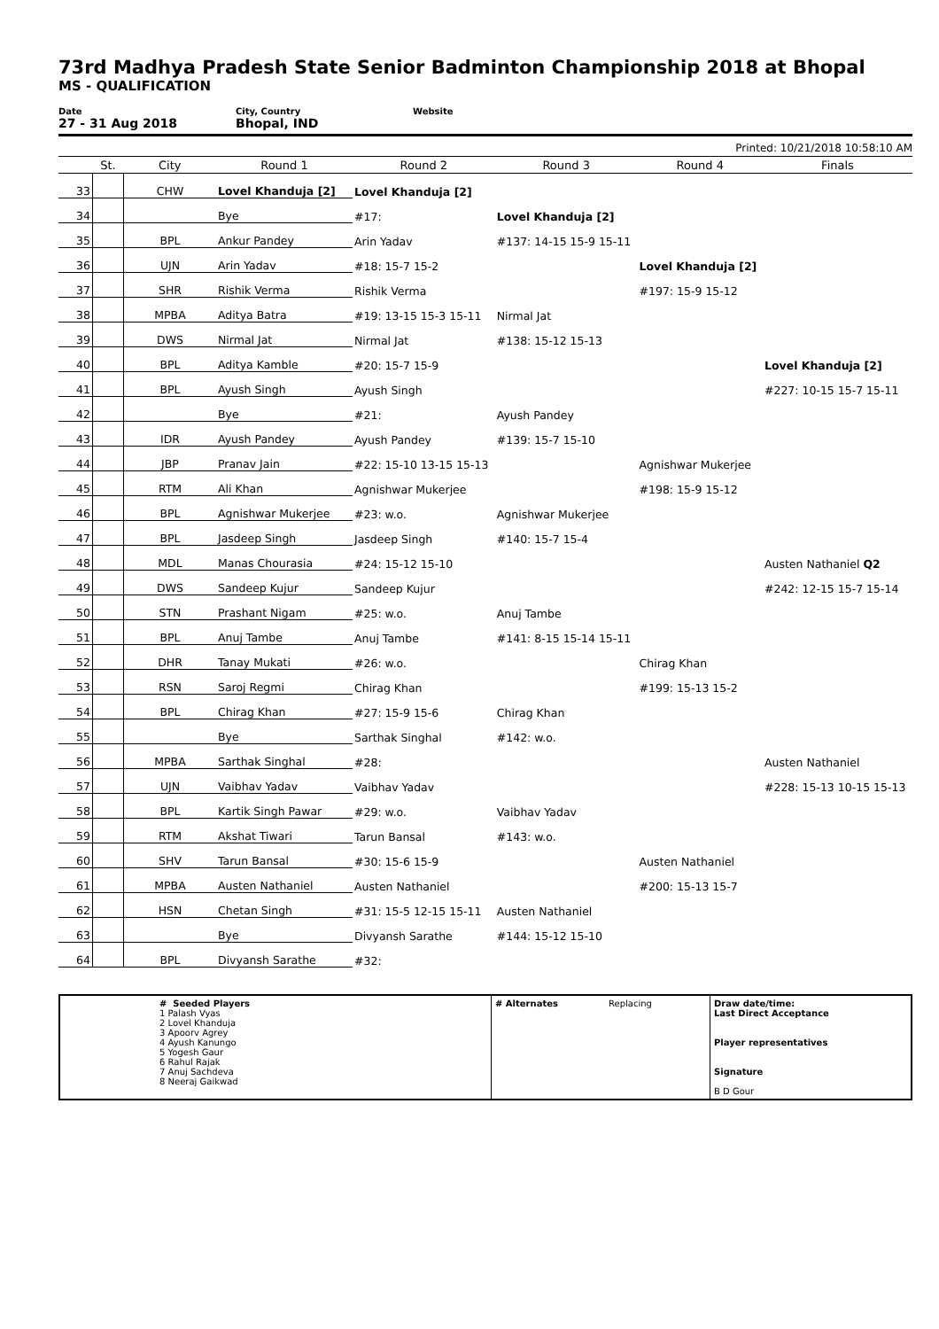73rd Madhya Pradesh State Senior Badminton Championship 2018 at Bhopal
MS - QUALIFICATION
Date
27 - 31 Aug 2018
City, Country
Bhopal, IND
Website
Printed: 10/21/2018 10:58:10 AM
| | St. | City | Round 1 | Round 2 | Round 3 | Round 4 | Finals |
| --- | --- | --- | --- | --- | --- | --- | --- |
| 33 | | CHW | Lovel Khanduja [2] | Lovel Khanduja [2] | | | |
| 34 | | | Bye | #17: | Lovel Khanduja [2] | | |
| 35 | | BPL | Ankur Pandey | Arin Yadav | #137: 14-15 15-9 15-11 | | |
| 36 | | UJN | Arin Yadav | #18: 15-7 15-2 | | Lovel Khanduja [2] | |
| 37 | | SHR | Rishik Verma | Rishik Verma | | #197: 15-9 15-12 | |
| 38 | | MPBA | Aditya Batra | #19: 13-15 15-3 15-11 | Nirmal Jat | | |
| 39 | | DWS | Nirmal Jat | Nirmal Jat | #138: 15-12 15-13 | | |
| 40 | | BPL | Aditya Kamble | #20: 15-7 15-9 | | | Lovel Khanduja [2] |
| 41 | | BPL | Ayush Singh | Ayush Singh | | | #227: 10-15 15-7 15-11 |
| 42 | | | Bye | #21: | Ayush Pandey | | |
| 43 | | IDR | Ayush Pandey | Ayush Pandey | #139: 15-7 15-10 | | |
| 44 | | JBP | Pranav Jain | #22: 15-10 13-15 15-13 | | Agnishwar Mukerjee | |
| 45 | | RTM | Ali Khan | Agnishwar Mukerjee | | #198: 15-9 15-12 | |
| 46 | | BPL | Agnishwar Mukerjee | #23: w.o. | Agnishwar Mukerjee | | |
| 47 | | BPL | Jasdeep Singh | Jasdeep Singh | #140: 15-7 15-4 | | |
| 48 | | MDL | Manas Chourasia | #24: 15-12 15-10 | | | Austen Nathaniel Q2 |
| 49 | | DWS | Sandeep Kujur | Sandeep Kujur | | | #242: 12-15 15-7 15-14 |
| 50 | | STN | Prashant Nigam | #25: w.o. | Anuj Tambe | | |
| 51 | | BPL | Anuj Tambe | Anuj Tambe | #141: 8-15 15-14 15-11 | | |
| 52 | | DHR | Tanay Mukati | #26: w.o. | | Chirag Khan | |
| 53 | | RSN | Saroj Regmi | Chirag Khan | | #199: 15-13 15-2 | |
| 54 | | BPL | Chirag Khan | #27: 15-9 15-6 | Chirag Khan | | |
| 55 | | | Bye | Sarthak Singhal | #142: w.o. | | |
| 56 | | MPBA | Sarthak Singhal | #28: | | | Austen Nathaniel |
| 57 | | UJN | Vaibhav Yadav | Vaibhav Yadav | | | #228: 15-13 10-15 15-13 |
| 58 | | BPL | Kartik Singh Pawar | #29: w.o. | Vaibhav Yadav | | |
| 59 | | RTM | Akshat Tiwari | Tarun Bansal | #143: w.o. | | |
| 60 | | SHV | Tarun Bansal | #30: 15-6 15-9 | | Austen Nathaniel | |
| 61 | | MPBA | Austen Nathaniel | Austen Nathaniel | | #200: 15-13 15-7 | |
| 62 | | HSN | Chetan Singh | #31: 15-5 12-15 15-11 | Austen Nathaniel | | |
| 63 | | | Bye | Divyansh Sarathe | #144: 15-12 15-10 | | |
| 64 | | BPL | Divyansh Sarathe | #32: | | | |
# Seeded Players
1 Palash Vyas
2 Lovel Khanduja
3 Apoorv Agrey
4 Ayush Kanungo
5 Yogesh Gaur
6 Rahul Rajak
7 Anuj Sachdeva
8 Neeraj Gaikwad
# Alternates Replacing Draw date/time:
Last Direct Acceptance
Player representatives
Signature
B D Gour